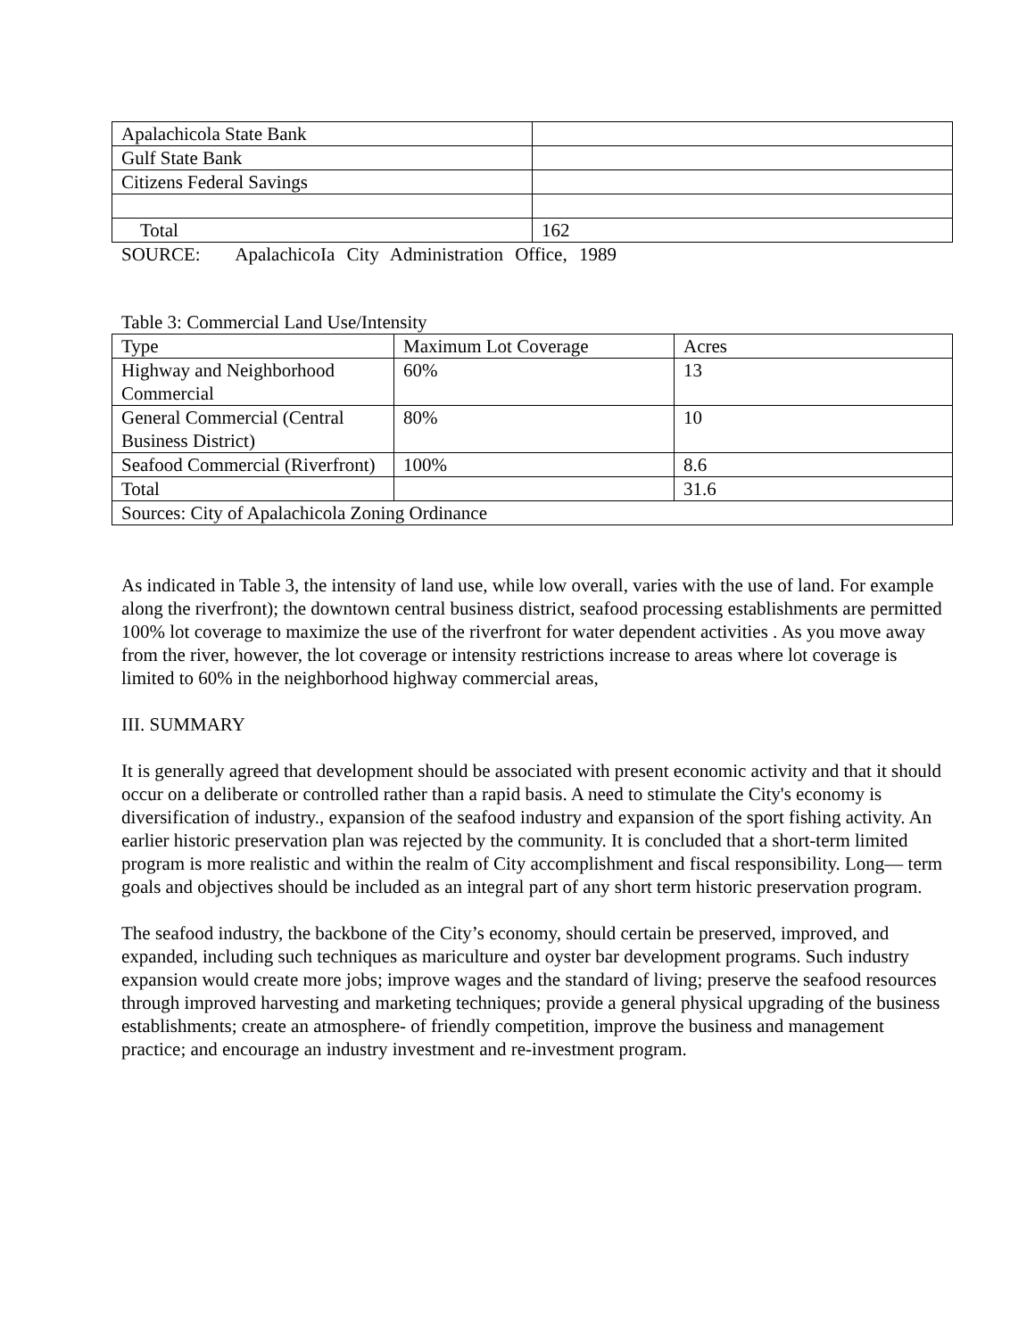| Apalachicola State Bank | |
| Gulf State Bank | |
| Citizens Federal Savings | |
| Total | 162 |
SOURCE: ApalachicoIa City Administration Office, 1989
Table 3: Commercial Land Use/Intensity
| Type | Maximum Lot Coverage | Acres |
| Highway and Neighborhood Commercial | 60% | 13 |
| General Commercial (Central Business District) | 80% | 10 |
| Seafood Commercial (Riverfront) | 100% | 8.6 |
| Total | | 31.6 |
| Sources: City of Apalachicola Zoning Ordinance | | |
As indicated in Table 3, the intensity of land use, while low overall, varies with the use of land. For example along the riverfront); the downtown central business district, seafood processing establishments are permitted 100% lot coverage to maximize the use of the riverfront for water dependent activities . As you move away from the river, however, the lot coverage or intensity restrictions increase to areas where lot coverage is limited to 60% in the neighborhood highway commercial areas,
III. SUMMARY
It is generally agreed that development should be associated with present economic activity and that it should occur on a deliberate or controlled rather than a rapid basis. A need to stimulate the City's economy is diversification of industry., expansion of the seafood industry and expansion of the sport fishing activity. An earlier historic preservation plan was rejected by the community. It is concluded that a short-term limited program is more realistic and within the realm of City accomplishment and fiscal responsibility. Long— term goals and objectives should be included as an integral part of any short term historic preservation program.
The seafood industry, the backbone of the City’s economy, should certain be preserved, improved, and expanded, including such techniques as mariculture and oyster bar development programs. Such industry expansion would create more jobs; improve wages and the standard of living; preserve the seafood resources through improved harvesting and marketing techniques; provide a general physical upgrading of the business establishments; create an atmosphere- of friendly competition, improve the business and management practice; and encourage an industry investment and re-investment program.